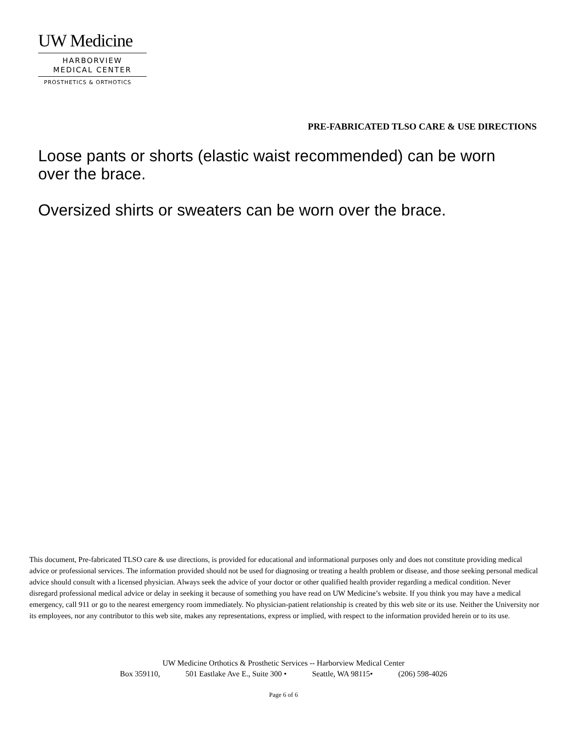UW Medicine
HARBORVIEW
MEDICAL CENTER
PROSTHETICS & ORTHOTICS
PRE-FABRICATED TLSO CARE & USE DIRECTIONS
Loose pants or shorts (elastic waist recommended) can be worn over the brace.
Oversized shirts or sweaters can be worn over the brace.
This document, Pre-fabricated TLSO care & use directions, is provided for educational and informational purposes only and does not constitute providing medical advice or professional services. The information provided should not be used for diagnosing or treating a health problem or disease, and those seeking personal medical advice should consult with a licensed physician. Always seek the advice of your doctor or other qualified health provider regarding a medical condition. Never disregard professional medical advice or delay in seeking it because of something you have read on UW Medicine’s website. If you think you may have a medical emergency, call 911 or go to the nearest emergency room immediately. No physician-patient relationship is created by this web site or its use. Neither the University nor its employees, nor any contributor to this web site, makes any representations, express or implied, with respect to the information provided herein or to its use.
UW Medicine Orthotics & Prosthetic Services -- Harborview Medical Center
Box 359110, 501 Eastlake Ave E., Suite 300 • Seattle, WA 98115• (206) 598-4026
Page 6 of 6